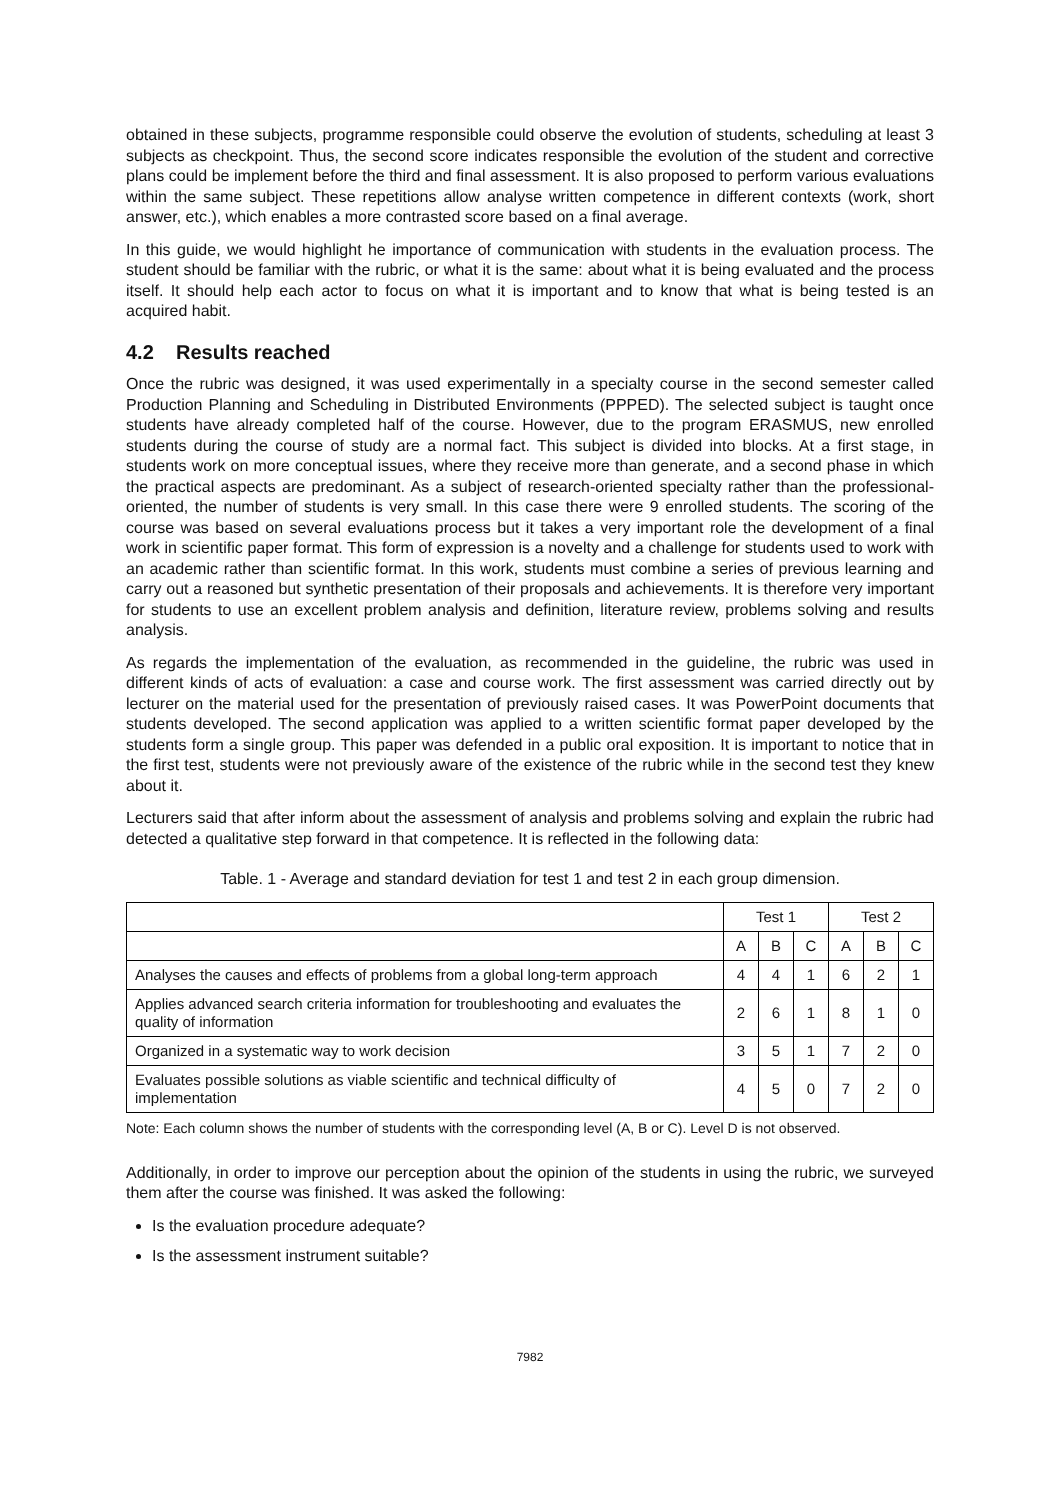obtained in these subjects, programme responsible could observe the evolution of students, scheduling at least 3 subjects as checkpoint. Thus, the second score indicates responsible the evolution of the student and corrective plans could be implement before the third and final assessment. It is also proposed to perform various evaluations within the same subject. These repetitions allow analyse written competence in different contexts (work, short answer, etc.), which enables a more contrasted score based on a final average.
In this guide, we would highlight he importance of communication with students in the evaluation process. The student should be familiar with the rubric, or what it is the same: about what it is being evaluated and the process itself. It should help each actor to focus on what it is important and to know that what is being tested is an acquired habit.
4.2 Results reached
Once the rubric was designed, it was used experimentally in a specialty course in the second semester called Production Planning and Scheduling in Distributed Environments (PPPED). The selected subject is taught once students have already completed half of the course. However, due to the program ERASMUS, new enrolled students during the course of study are a normal fact. This subject is divided into blocks. At a first stage, in students work on more conceptual issues, where they receive more than generate, and a second phase in which the practical aspects are predominant. As a subject of research-oriented specialty rather than the professional-oriented, the number of students is very small. In this case there were 9 enrolled students. The scoring of the course was based on several evaluations process but it takes a very important role the development of a final work in scientific paper format. This form of expression is a novelty and a challenge for students used to work with an academic rather than scientific format. In this work, students must combine a series of previous learning and carry out a reasoned but synthetic presentation of their proposals and achievements. It is therefore very important for students to use an excellent problem analysis and definition, literature review, problems solving and results analysis.
As regards the implementation of the evaluation, as recommended in the guideline, the rubric was used in different kinds of acts of evaluation: a case and course work. The first assessment was carried directly out by lecturer on the material used for the presentation of previously raised cases. It was PowerPoint documents that students developed. The second application was applied to a written scientific format paper developed by the students form a single group. This paper was defended in a public oral exposition. It is important to notice that in the first test, students were not previously aware of the existence of the rubric while in the second test they knew about it.
Lecturers said that after inform about the assessment of analysis and problems solving and explain the rubric had detected a qualitative step forward in that competence. It is reflected in the following data:
Table. 1 - Average and standard deviation for test 1 and test 2 in each group dimension.
| | Test 1 | | | Test 2 | | |
| --- | --- | --- | --- | --- | --- | --- |
| | A | B | C | A | B | C |
| Analyses the causes and effects of problems from a global long-term approach | 4 | 4 | 1 | 6 | 2 | 1 |
| Applies advanced search criteria information for troubleshooting and evaluates the quality of information | 2 | 6 | 1 | 8 | 1 | 0 |
| Organized in a systematic way to work decision | 3 | 5 | 1 | 7 | 2 | 0 |
| Evaluates possible solutions as viable scientific and technical difficulty of implementation | 4 | 5 | 0 | 7 | 2 | 0 |
Note: Each column shows the number of students with the corresponding level (A, B or C). Level D is not observed.
Additionally, in order to improve our perception about the opinion of the students in using the rubric, we surveyed them after the course was finished. It was asked the following:
Is the evaluation procedure adequate?
Is the assessment instrument suitable?
7982